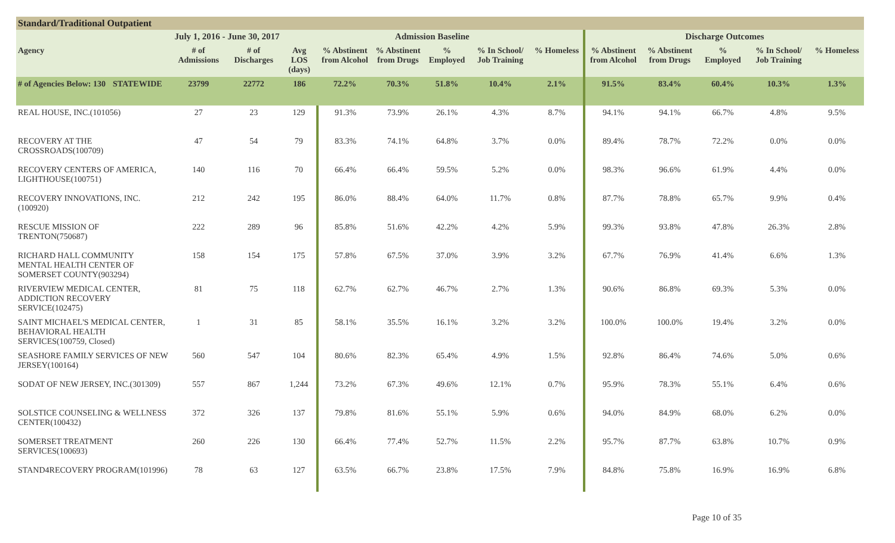Standard/Traditional Outpatient
| July 1, 2016 - June 30, 2017 | | | | Admission Baseline | | | | | | Discharge Outcomes | | | | |
| --- | --- | --- | --- | --- | --- | --- | --- | --- | --- | --- | --- | --- | --- | --- |
| Agency | | # of Admissions | # of Discharges | Avg LOS (days) | % Abstinent from Alcohol | % Abstinent from Drugs | % Employed | % In School/ Job Training | % Homeless | % Abstinent from Alcohol | % Abstinent from Drugs | % Employed | % In School/ Job Training | % Homeless |
| # of Agencies Below: 130 | STATEWIDE | 23799 | 22772 | 186 | 72.2% | 70.3% | 51.8% | 10.4% | 2.1% | 91.5% | 83.4% | 60.4% | 10.3% | 1.3% |
| REAL HOUSE, INC.(101056) | | 27 | 23 | 129 | 91.3% | 73.9% | 26.1% | 4.3% | 8.7% | 94.1% | 94.1% | 66.7% | 4.8% | 9.5% |
| RECOVERY AT THE CROSSROADS(100709) | | 47 | 54 | 79 | 83.3% | 74.1% | 64.8% | 3.7% | 0.0% | 89.4% | 78.7% | 72.2% | 0.0% | 0.0% |
| RECOVERY CENTERS OF AMERICA, LIGHTHOUSE(100751) | | 140 | 116 | 70 | 66.4% | 66.4% | 59.5% | 5.2% | 0.0% | 98.3% | 96.6% | 61.9% | 4.4% | 0.0% |
| RECOVERY INNOVATIONS, INC. (100920) | | 212 | 242 | 195 | 86.0% | 88.4% | 64.0% | 11.7% | 0.8% | 87.7% | 78.8% | 65.7% | 9.9% | 0.4% |
| RESCUE MISSION OF TRENTON(750687) | | 222 | 289 | 96 | 85.8% | 51.6% | 42.2% | 4.2% | 5.9% | 99.3% | 93.8% | 47.8% | 26.3% | 2.8% |
| RICHARD HALL COMMUNITY MENTAL HEALTH CENTER OF SOMERSET COUNTY(903294) | | 158 | 154 | 175 | 57.8% | 67.5% | 37.0% | 3.9% | 3.2% | 67.7% | 76.9% | 41.4% | 6.6% | 1.3% |
| RIVERVIEW MEDICAL CENTER, ADDICTION RECOVERY SERVICE(102475) | | 81 | 75 | 118 | 62.7% | 62.7% | 46.7% | 2.7% | 1.3% | 90.6% | 86.8% | 69.3% | 5.3% | 0.0% |
| SAINT MICHAEL'S MEDICAL CENTER, BEHAVIORAL HEALTH SERVICES(100759, Closed) | | 1 | 31 | 85 | 58.1% | 35.5% | 16.1% | 3.2% | 3.2% | 100.0% | 100.0% | 19.4% | 3.2% | 0.0% |
| SEASHORE FAMILY SERVICES OF NEW JERSEY(100164) | | 560 | 547 | 104 | 80.6% | 82.3% | 65.4% | 4.9% | 1.5% | 92.8% | 86.4% | 74.6% | 5.0% | 0.6% |
| SODAT OF NEW JERSEY, INC.(301309) | | 557 | 867 | 1,244 | 73.2% | 67.3% | 49.6% | 12.1% | 0.7% | 95.9% | 78.3% | 55.1% | 6.4% | 0.6% |
| SOLSTICE COUNSELING & WELLNESS CENTER(100432) | | 372 | 326 | 137 | 79.8% | 81.6% | 55.1% | 5.9% | 0.6% | 94.0% | 84.9% | 68.0% | 6.2% | 0.0% |
| SOMERSET TREATMENT SERVICES(100693) | | 260 | 226 | 130 | 66.4% | 77.4% | 52.7% | 11.5% | 2.2% | 95.7% | 87.7% | 63.8% | 10.7% | 0.9% |
| STAND4RECOVERY PROGRAM(101996) | | 78 | 63 | 127 | 63.5% | 66.7% | 23.8% | 17.5% | 7.9% | 84.8% | 75.8% | 16.9% | 16.9% | 6.8% |
Page 10 of 35